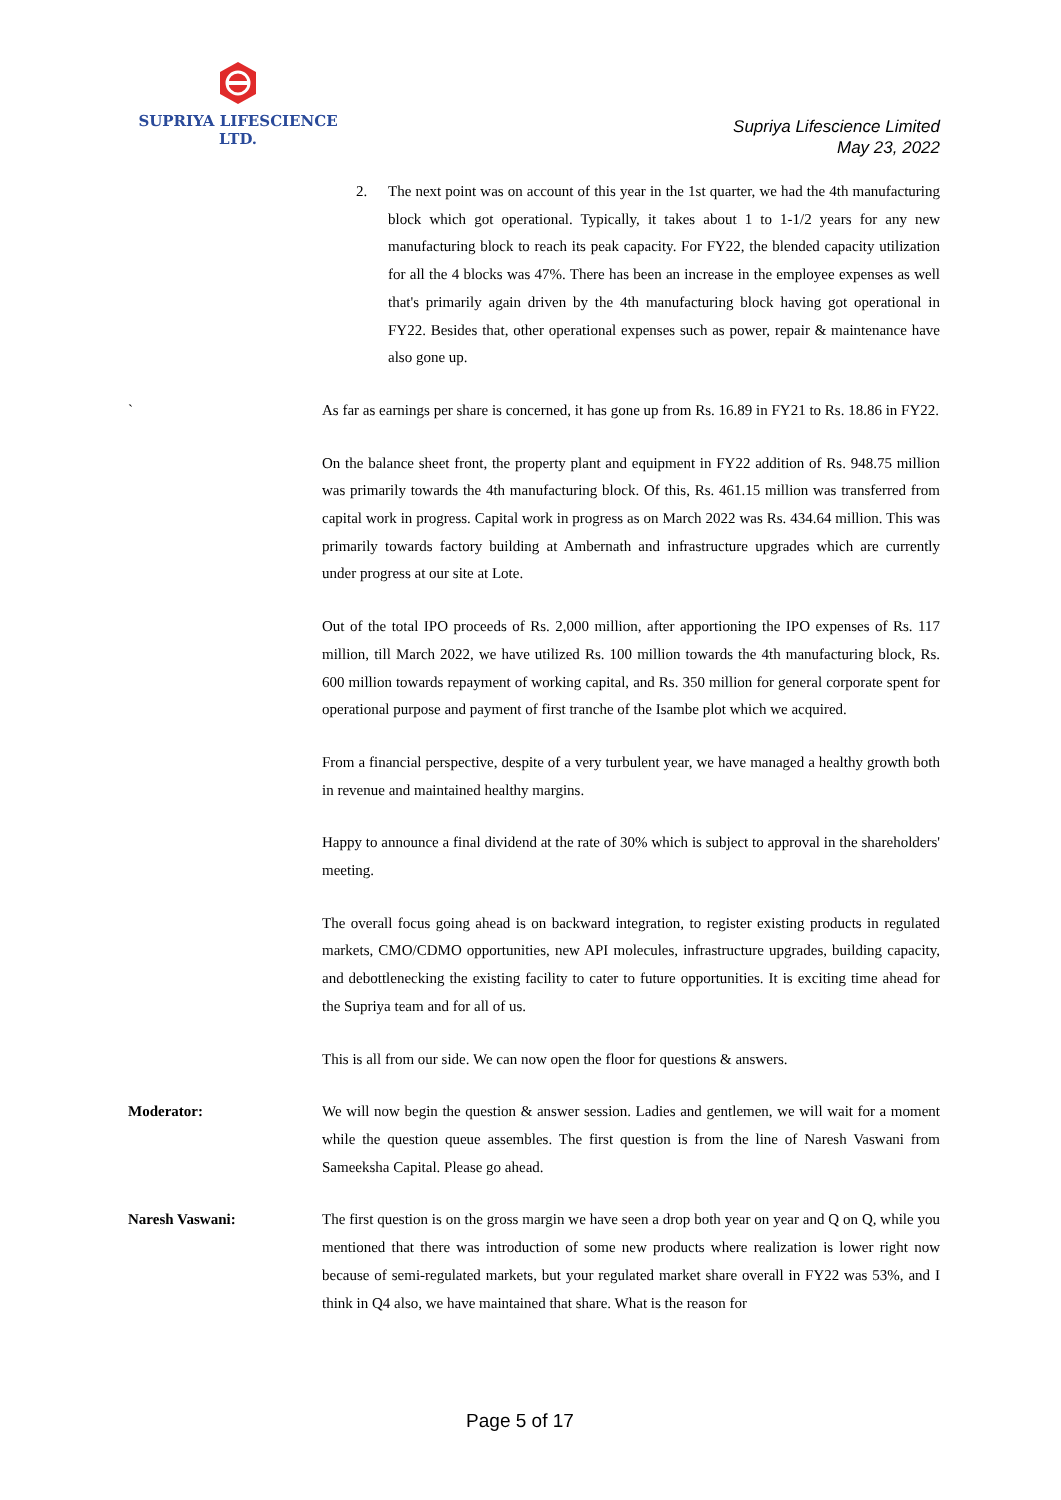SUPRIYA LIFESCIENCE LTD.
Supriya Lifescience Limited
May 23, 2022
2. The next point was on account of this year in the 1st quarter, we had the 4th manufacturing block which got operational. Typically, it takes about 1 to 1-1/2 years for any new manufacturing block to reach its peak capacity. For FY22, the blended capacity utilization for all the 4 blocks was 47%. There has been an increase in the employee expenses as well that's primarily again driven by the 4th manufacturing block having got operational in FY22. Besides that, other operational expenses such as power, repair & maintenance have also gone up.
` As far as earnings per share is concerned, it has gone up from Rs. 16.89 in FY21 to Rs. 18.86 in FY22.
On the balance sheet front, the property plant and equipment in FY22 addition of Rs. 948.75 million was primarily towards the 4th manufacturing block. Of this, Rs. 461.15 million was transferred from capital work in progress. Capital work in progress as on March 2022 was Rs. 434.64 million. This was primarily towards factory building at Ambernath and infrastructure upgrades which are currently under progress at our site at Lote.
Out of the total IPO proceeds of Rs. 2,000 million, after apportioning the IPO expenses of Rs. 117 million, till March 2022, we have utilized Rs. 100 million towards the 4th manufacturing block, Rs. 600 million towards repayment of working capital, and Rs. 350 million for general corporate spent for operational purpose and payment of first tranche of the Isambe plot which we acquired.
From a financial perspective, despite of a very turbulent year, we have managed a healthy growth both in revenue and maintained healthy margins.
Happy to announce a final dividend at the rate of 30% which is subject to approval in the shareholders' meeting.
The overall focus going ahead is on backward integration, to register existing products in regulated markets, CMO/CDMO opportunities, new API molecules, infrastructure upgrades, building capacity, and debottlenecking the existing facility to cater to future opportunities. It is exciting time ahead for the Supriya team and for all of us.
This is all from our side. We can now open the floor for questions & answers.
Moderator: We will now begin the question & answer session. Ladies and gentlemen, we will wait for a moment while the question queue assembles. The first question is from the line of Naresh Vaswani from Sameeksha Capital. Please go ahead.
Naresh Vaswani: The first question is on the gross margin we have seen a drop both year on year and Q on Q, while you mentioned that there was introduction of some new products where realization is lower right now because of semi-regulated markets, but your regulated market share overall in FY22 was 53%, and I think in Q4 also, we have maintained that share. What is the reason for
Page 5 of 17